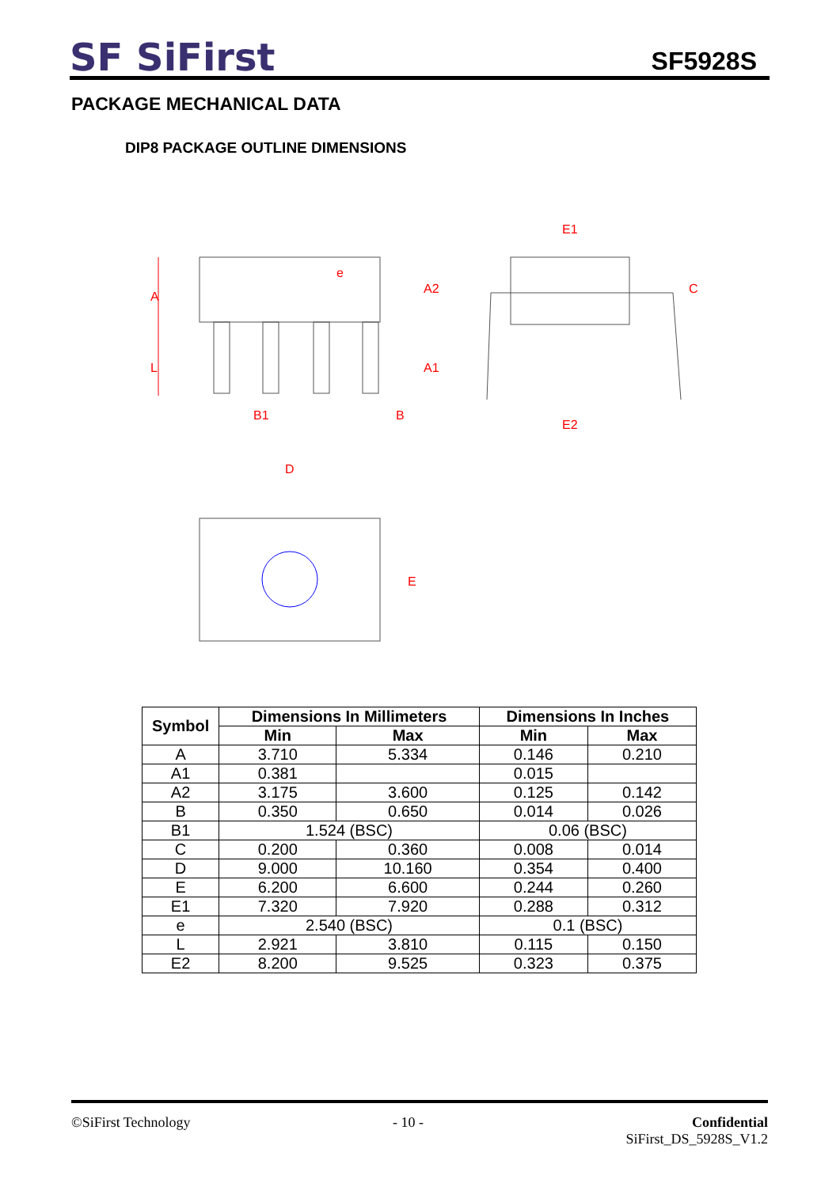SF SiFirst
SF5928S
PACKAGE MECHANICAL DATA
DIP8 PACKAGE OUTLINE DIMENSIONS
A
L
e
A2
A1
B1
B
E1
E2
C
D
E
| Symbol | Dimensions In Millimeters | | Dimensions In Inches | |
| --- | --- | --- | --- | --- |
| | Min | Max | Min | Max |
| A | 3.710 | 5.334 | 0.146 | 0.210 |
| A1 | 0.381 | | 0.015 | |
| A2 | 3.175 | 3.600 | 0.125 | 0.142 |
| B | 0.350 | 0.650 | 0.014 | 0.026 |
| B1 | 1.524 (BSC) | | 0.06 (BSC) | |
| C | 0.200 | 0.360 | 0.008 | 0.014 |
| D | 9.000 | 10.160 | 0.354 | 0.400 |
| E | 6.200 | 6.600 | 0.244 | 0.260 |
| E1 | 7.320 | 7.920 | 0.288 | 0.312 |
| e | 2.540 (BSC) | | 0.1 (BSC) | |
| L | 2.921 | 3.810 | 0.115 | 0.150 |
| E2 | 8.200 | 9.525 | 0.323 | 0.375 |
©SiFirst Technology - 10 - Confidential
SiFirst_DS_5928S_V1.2